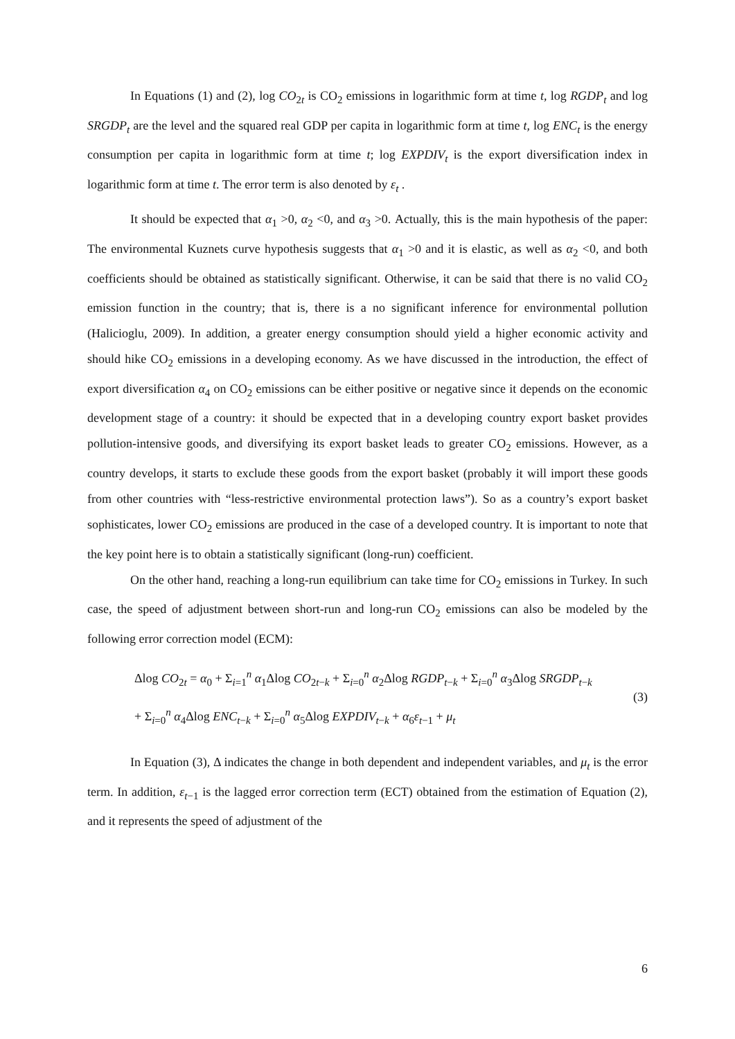In Equations (1) and (2), log CO<sub>2t</sub> is CO<sub>2</sub> emissions in logarithmic form at time t, log RGDP<sub>t</sub> and log SRGDP<sub>t</sub> are the level and the squared real GDP per capita in logarithmic form at time t, log ENC<sub>t</sub> is the energy consumption per capita in logarithmic form at time t; log EXPDIV<sub>t</sub> is the export diversification index in logarithmic form at time t. The error term is also denoted by ε<sub>t</sub> .
It should be expected that α<sub>1</sub> >0, α<sub>2</sub> <0, and α<sub>3</sub> >0. Actually, this is the main hypothesis of the paper: The environmental Kuznets curve hypothesis suggests that α<sub>1</sub> >0 and it is elastic, as well as α<sub>2</sub> <0, and both coefficients should be obtained as statistically significant. Otherwise, it can be said that there is no valid CO<sub>2</sub> emission function in the country; that is, there is a no significant inference for environmental pollution (Halicioglu, 2009). In addition, a greater energy consumption should yield a higher economic activity and should hike CO<sub>2</sub> emissions in a developing economy. As we have discussed in the introduction, the effect of export diversification α<sub>4</sub> on CO<sub>2</sub> emissions can be either positive or negative since it depends on the economic development stage of a country: it should be expected that in a developing country export basket provides pollution-intensive goods, and diversifying its export basket leads to greater CO<sub>2</sub> emissions. However, as a country develops, it starts to exclude these goods from the export basket (probably it will import these goods from other countries with “less-restrictive environmental protection laws”). So as a country’s export basket sophisticates, lower CO<sub>2</sub> emissions are produced in the case of a developed country. It is important to note that the key point here is to obtain a statistically significant (long-run) coefficient.
On the other hand, reaching a long-run equilibrium can take time for CO<sub>2</sub> emissions in Turkey. In such case, the speed of adjustment between short-run and long-run CO<sub>2</sub> emissions can also be modeled by the following error correction model (ECM):
Δlog CO<sub>2t</sub> = α<sub>0</sub> + Σ<sub>i=1</sub><sup>n</sup> α<sub>1</sub>Δlog CO<sub>2t−k</sub> + Σ<sub>i=0</sub><sup>n</sup> α<sub>2</sub>Δlog RGDP<sub>t−k</sub> + Σ<sub>i=0</sub><sup>n</sup> α<sub>3</sub>Δlog SRGDP<sub>t−k</sub>
+ Σ<sub>i=0</sub><sup>n</sup> α<sub>4</sub>Δlog ENC<sub>t−k</sub> + Σ<sub>i=0</sub><sup>n</sup> α<sub>5</sub>Δlog EXPDIV<sub>t−k</sub> + α<sub>6</sub>ε<sub>t−1</sub> + μ<sub>t</sub>
(3)
In Equation (3), Δ indicates the change in both dependent and independent variables, and μ<sub>t</sub> is the error term. In addition, ε<sub>t−1</sub> is the lagged error correction term (ECT) obtained from the estimation of Equation (2), and it represents the speed of adjustment of the
6